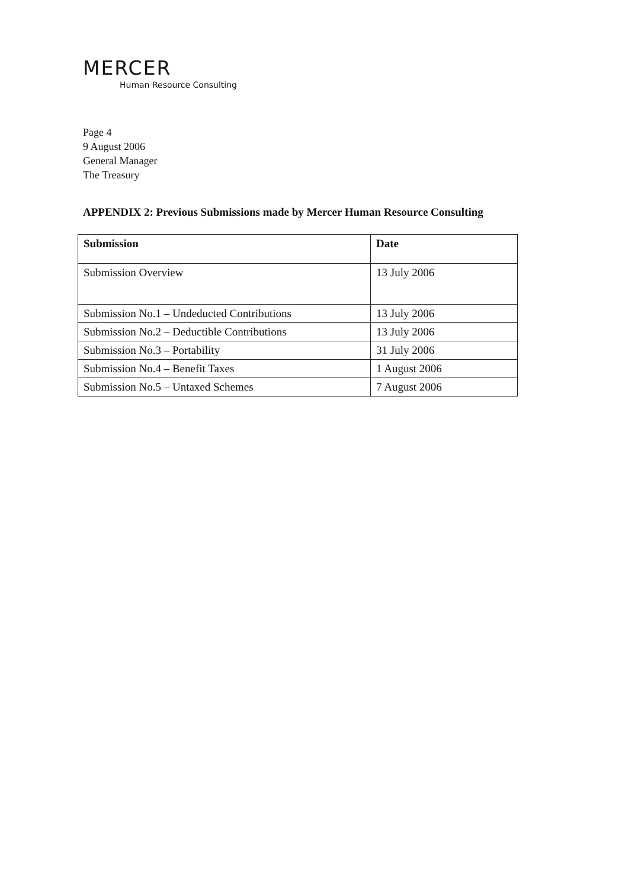MERCER
Human Resource Consulting
Page 4
9 August 2006
General Manager
The Treasury
APPENDIX 2: Previous Submissions made by Mercer Human Resource Consulting
| Submission | Date |
| --- | --- |
| Submission Overview | 13 July 2006 |
| Submission No.1 – Undeducted Contributions | 13 July 2006 |
| Submission No.2 – Deductible Contributions | 13 July 2006 |
| Submission No.3 – Portability | 31 July 2006 |
| Submission No.4 – Benefit Taxes | 1 August 2006 |
| Submission No.5 – Untaxed Schemes | 7 August 2006 |